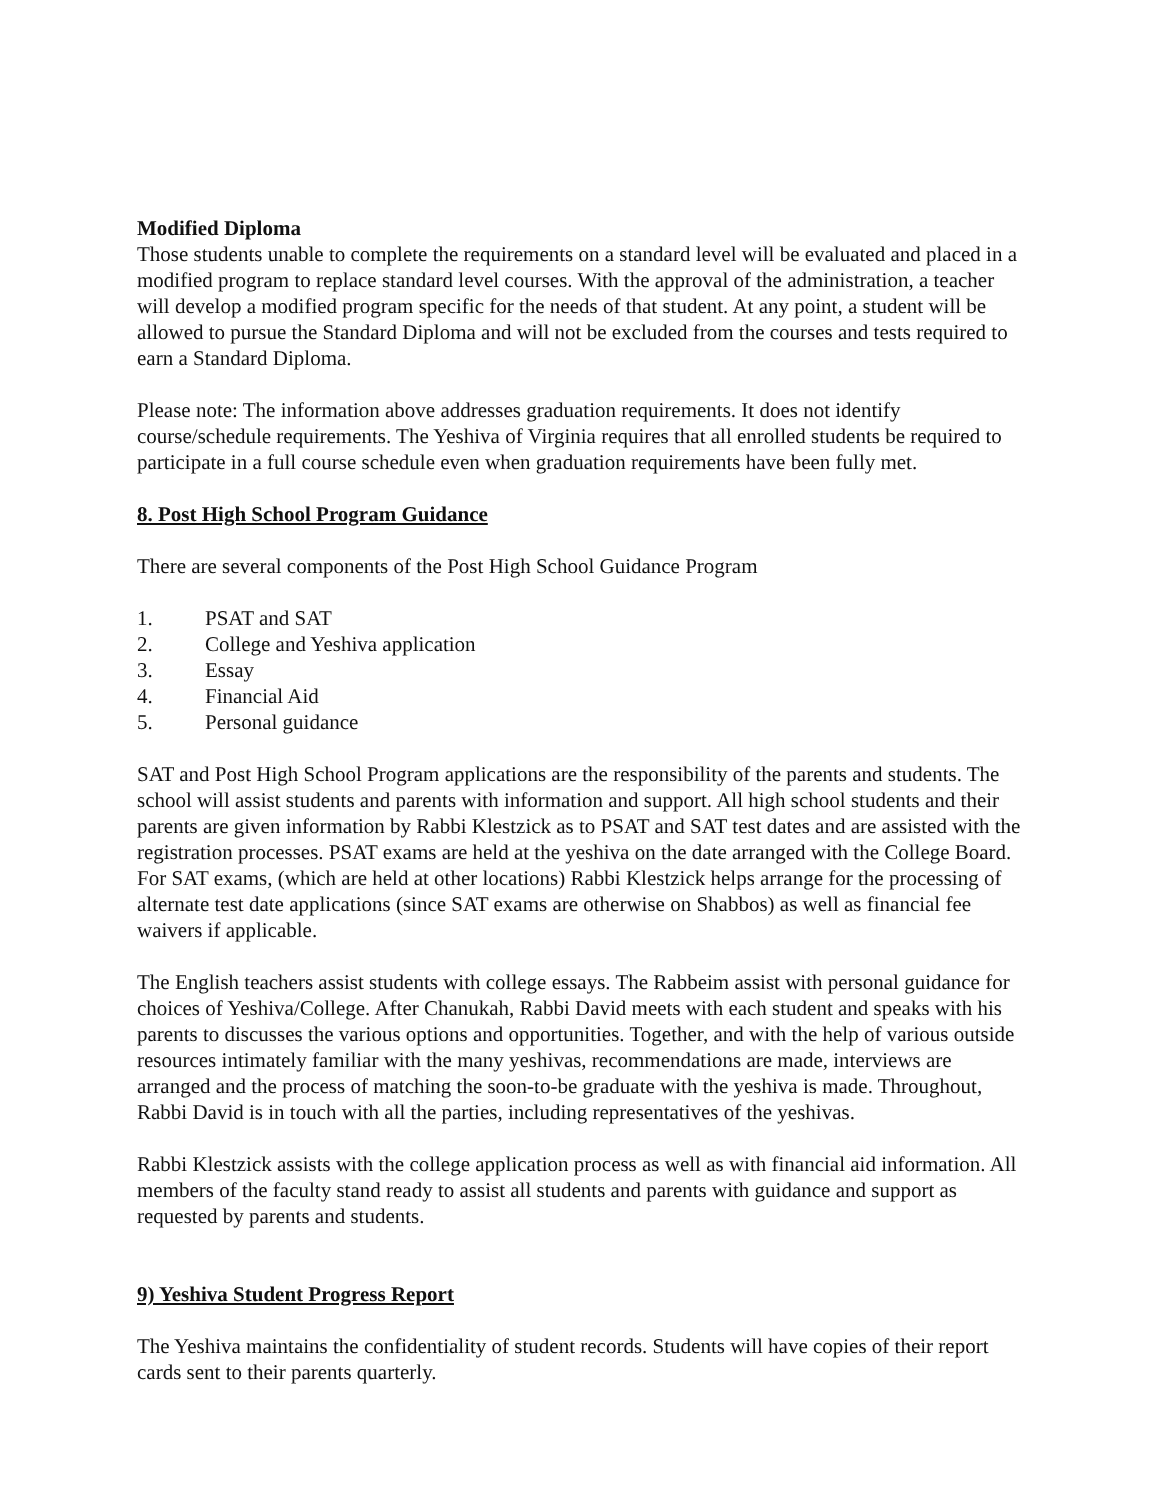Modified Diploma
Those students unable to complete the requirements on a standard level will be evaluated and placed in a modified program to replace standard level courses. With the approval of the administration, a teacher will develop a modified program specific for the needs of that student. At any point, a student will be allowed to pursue the Standard Diploma and will not be excluded from the courses and tests required to earn a Standard Diploma.
Please note: The information above addresses graduation requirements. It does not identify course/schedule requirements. The Yeshiva of Virginia requires that all enrolled students be required to participate in a full course schedule even when graduation requirements have been fully met.
8. Post High School Program Guidance
There are several components of the Post High School Guidance Program
1. PSAT and SAT
2. College and Yeshiva application
3. Essay
4. Financial Aid
5. Personal guidance
SAT and Post High School Program applications are the responsibility of the parents and students. The school will assist students and parents with information and support. All high school students and their parents are given information by Rabbi Klestzick as to PSAT and SAT test dates and are assisted with the registration processes. PSAT exams are held at the yeshiva on the date arranged with the College Board. For SAT exams, (which are held at other locations) Rabbi Klestzick helps arrange for the processing of alternate test date applications (since SAT exams are otherwise on Shabbos) as well as financial fee waivers if applicable.
The English teachers assist students with college essays. The Rabbeim assist with personal guidance for choices of Yeshiva/College. After Chanukah, Rabbi David meets with each student and speaks with his parents to discusses the various options and opportunities. Together, and with the help of various outside resources intimately familiar with the many yeshivas, recommendations are made, interviews are arranged and the process of matching the soon-to-be graduate with the yeshiva is made. Throughout, Rabbi David is in touch with all the parties, including representatives of the yeshivas.
Rabbi Klestzick assists with the college application process as well as with financial aid information. All members of the faculty stand ready to assist all students and parents with guidance and support as requested by parents and students.
9) Yeshiva Student Progress Report
The Yeshiva maintains the confidentiality of student records. Students will have copies of their report cards sent to their parents quarterly.